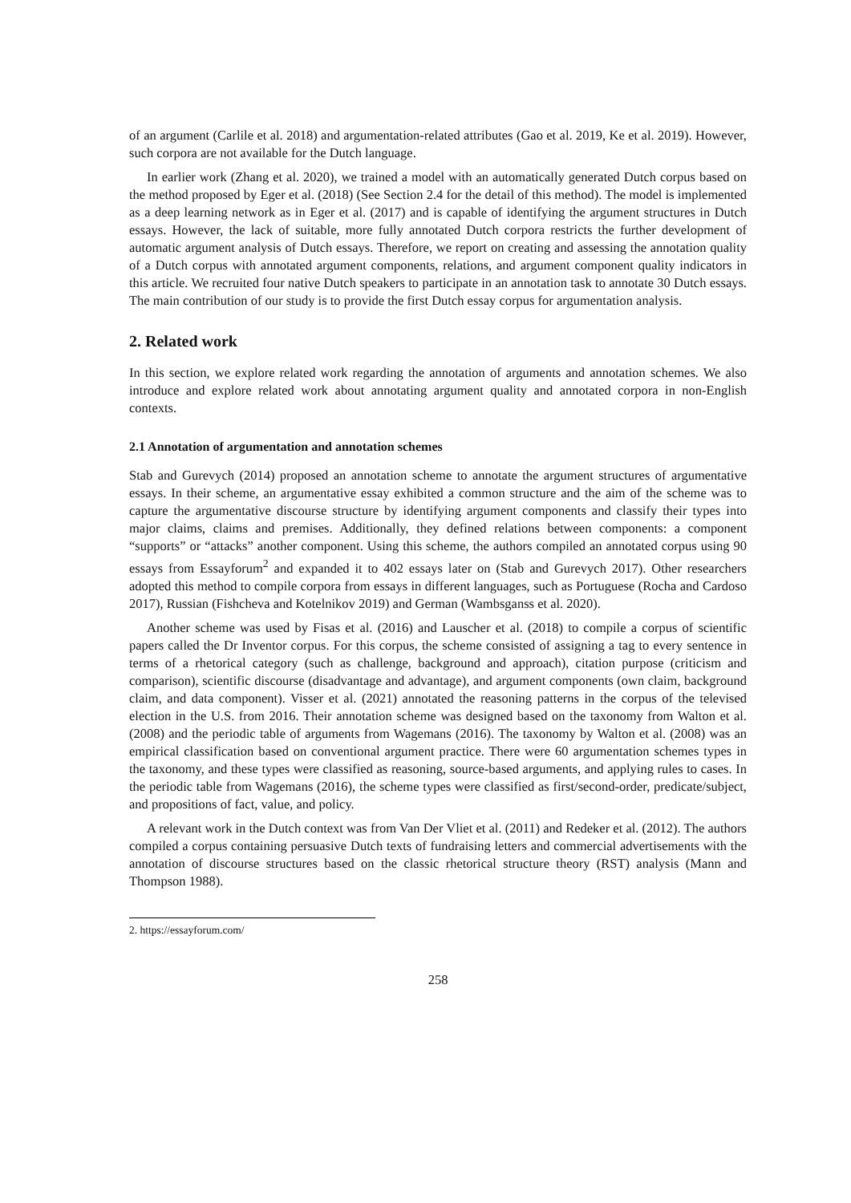of an argument (Carlile et al. 2018) and argumentation-related attributes (Gao et al. 2019, Ke et al. 2019). However, such corpora are not available for the Dutch language.
In earlier work (Zhang et al. 2020), we trained a model with an automatically generated Dutch corpus based on the method proposed by Eger et al. (2018) (See Section 2.4 for the detail of this method). The model is implemented as a deep learning network as in Eger et al. (2017) and is capable of identifying the argument structures in Dutch essays. However, the lack of suitable, more fully annotated Dutch corpora restricts the further development of automatic argument analysis of Dutch essays. Therefore, we report on creating and assessing the annotation quality of a Dutch corpus with annotated argument components, relations, and argument component quality indicators in this article. We recruited four native Dutch speakers to participate in an annotation task to annotate 30 Dutch essays. The main contribution of our study is to provide the first Dutch essay corpus for argumentation analysis.
2. Related work
In this section, we explore related work regarding the annotation of arguments and annotation schemes. We also introduce and explore related work about annotating argument quality and annotated corpora in non-English contexts.
2.1 Annotation of argumentation and annotation schemes
Stab and Gurevych (2014) proposed an annotation scheme to annotate the argument structures of argumentative essays. In their scheme, an argumentative essay exhibited a common structure and the aim of the scheme was to capture the argumentative discourse structure by identifying argument components and classify their types into major claims, claims and premises. Additionally, they defined relations between components: a component “supports” or “attacks” another component. Using this scheme, the authors compiled an annotated corpus using 90 essays from Essayforum<sup>2</sup> and expanded it to 402 essays later on (Stab and Gurevych 2017). Other researchers adopted this method to compile corpora from essays in different languages, such as Portuguese (Rocha and Cardoso 2017), Russian (Fishcheva and Kotelnikov 2019) and German (Wambsganss et al. 2020).
Another scheme was used by Fisas et al. (2016) and Lauscher et al. (2018) to compile a corpus of scientific papers called the Dr Inventor corpus. For this corpus, the scheme consisted of assigning a tag to every sentence in terms of a rhetorical category (such as challenge, background and approach), citation purpose (criticism and comparison), scientific discourse (disadvantage and advantage), and argument components (own claim, background claim, and data component). Visser et al. (2021) annotated the reasoning patterns in the corpus of the televised election in the U.S. from 2016. Their annotation scheme was designed based on the taxonomy from Walton et al. (2008) and the periodic table of arguments from Wagemans (2016). The taxonomy by Walton et al. (2008) was an empirical classification based on conventional argument practice. There were 60 argumentation schemes types in the taxonomy, and these types were classified as reasoning, source-based arguments, and applying rules to cases. In the periodic table from Wagemans (2016), the scheme types were classified as first/second-order, predicate/subject, and propositions of fact, value, and policy.
A relevant work in the Dutch context was from Van Der Vliet et al. (2011) and Redeker et al. (2012). The authors compiled a corpus containing persuasive Dutch texts of fundraising letters and commercial advertisements with the annotation of discourse structures based on the classic rhetorical structure theory (RST) analysis (Mann and Thompson 1988).
2. https://essayforum.com/
258